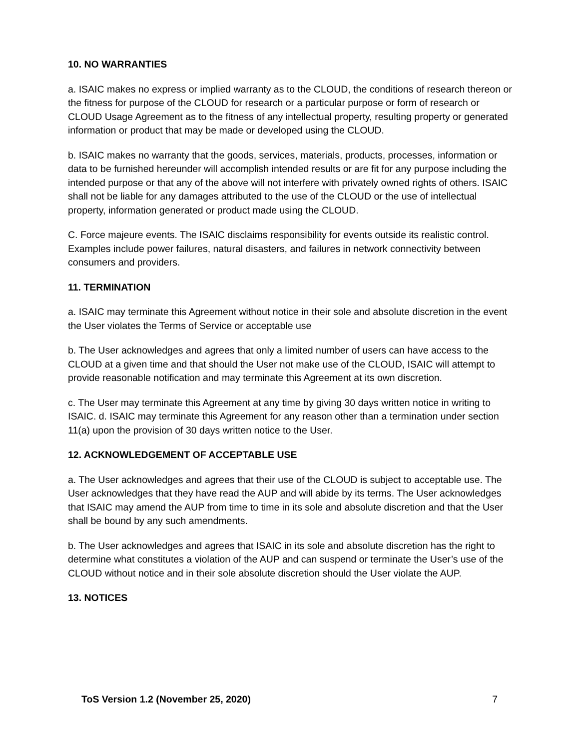10. NO WARRANTIES
a. ISAIC makes no express or implied warranty as to the CLOUD, the conditions of research thereon or the fitness for purpose of the CLOUD for research or a particular purpose or form of research or CLOUD Usage Agreement as to the fitness of any intellectual property, resulting property or generated information or product that may be made or developed using the CLOUD.
b. ISAIC makes no warranty that the goods, services, materials, products, processes, information or data to be furnished hereunder will accomplish intended results or are fit for any purpose including the intended purpose or that any of the above will not interfere with privately owned rights of others. ISAIC shall not be liable for any damages attributed to the use of the CLOUD or the use of intellectual property, information generated or product made using the CLOUD.
C. Force majeure events. The ISAIC disclaims responsibility for events outside its realistic control. Examples include power failures, natural disasters, and failures in network connectivity between consumers and providers.
11. TERMINATION
a. ISAIC may terminate this Agreement without notice in their sole and absolute discretion in the event the User violates the Terms of Service or acceptable use
b. The User acknowledges and agrees that only a limited number of users can have access to the CLOUD at a given time and that should the User not make use of the CLOUD, ISAIC will attempt to provide reasonable notification and may terminate this Agreement at its own discretion.
c. The User may terminate this Agreement at any time by giving 30 days written notice in writing to ISAIC. d. ISAIC may terminate this Agreement for any reason other than a termination under section 11(a) upon the provision of 30 days written notice to the User.
12. ACKNOWLEDGEMENT OF ACCEPTABLE USE
a. The User acknowledges and agrees that their use of the CLOUD is subject to acceptable use. The User acknowledges that they have read the AUP and will abide by its terms. The User acknowledges that ISAIC may amend the AUP from time to time in its sole and absolute discretion and that the User shall be bound by any such amendments.
b. The User acknowledges and agrees that ISAIC in its sole and absolute discretion has the right to determine what constitutes a violation of the AUP and can suspend or terminate the User’s use of the CLOUD without notice and in their sole absolute discretion should the User violate the AUP.
13. NOTICES
ToS Version 1.2 (November 25, 2020) 7